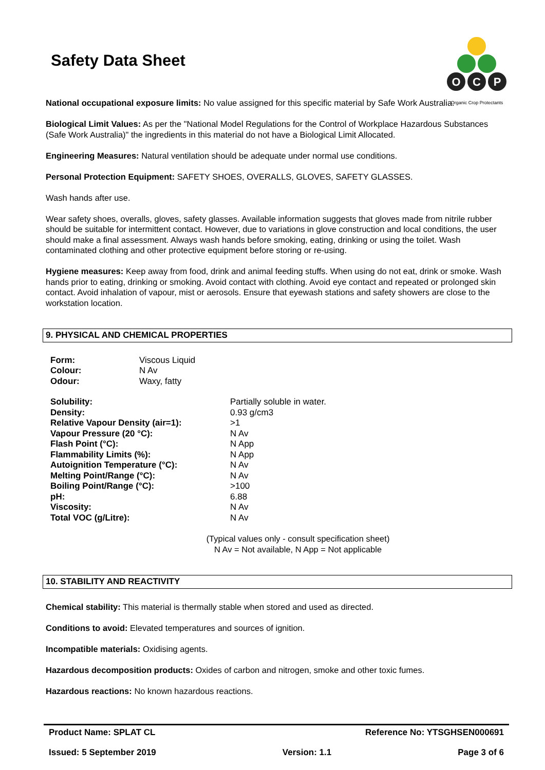Safety Data Sheet
O
C
P
Organic Crop Protectants
National occupational exposure limits: No value assigned for this specific material by Safe Work Australia.
Biological Limit Values: As per the "National Model Regulations for the Control of Workplace Hazardous Substances (Safe Work Australia)" the ingredients in this material do not have a Biological Limit Allocated.
Engineering Measures: Natural ventilation should be adequate under normal use conditions.
Personal Protection Equipment: SAFETY SHOES, OVERALLS, GLOVES, SAFETY GLASSES.
Wash hands after use.
Wear safety shoes, overalls, gloves, safety glasses. Available information suggests that gloves made from nitrile rubber should be suitable for intermittent contact. However, due to variations in glove construction and local conditions, the user should make a final assessment. Always wash hands before smoking, eating, drinking or using the toilet. Wash contaminated clothing and other protective equipment before storing or re-using.
Hygiene measures: Keep away from food, drink and animal feeding stuffs. When using do not eat, drink or smoke. Wash hands prior to eating, drinking or smoking. Avoid contact with clothing. Avoid eye contact and repeated or prolonged skin contact. Avoid inhalation of vapour, mist or aerosols. Ensure that eyewash stations and safety showers are close to the workstation location.
9. PHYSICAL AND CHEMICAL PROPERTIES
| Form: | Viscous Liquid |
| Colour: | N Av |
| Odour: | Waxy, fatty |
| Solubility: | Partially soluble in water. |
| Density: | 0.93 g/cm3 |
| Relative Vapour Density (air=1): | >1 |
| Vapour Pressure (20 °C): | N Av |
| Flash Point (°C): | N App |
| Flammability Limits (%): | N App |
| Autoignition Temperature (°C): | N Av |
| Melting Point/Range (°C): | N Av |
| Boiling Point/Range (°C): | >100 |
| pH: | 6.88 |
| Viscosity: | N Av |
| Total VOC (g/Litre): | N Av |
(Typical values only - consult specification sheet)
N Av = Not available, N App = Not applicable
10. STABILITY AND REACTIVITY
Chemical stability: This material is thermally stable when stored and used as directed.
Conditions to avoid: Elevated temperatures and sources of ignition.
Incompatible materials: Oxidising agents.
Hazardous decomposition products: Oxides of carbon and nitrogen, smoke and other toxic fumes.
Hazardous reactions: No known hazardous reactions.
Product Name: SPLAT CL Reference No: YTSGHSEN000691
Issued: 5 September 2019 Version: 1.1 Page 3 of 6